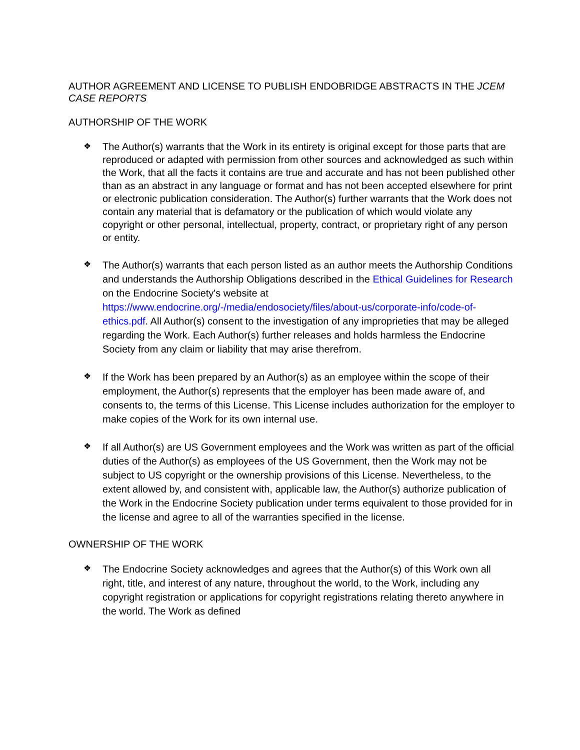AUTHOR AGREEMENT AND LICENSE TO PUBLISH ENDOBRIDGE ABSTRACTS IN THE JCEM CASE REPORTS
AUTHORSHIP OF THE WORK
❖
The Author(s) warrants that the Work in its entirety is original except for those parts that are reproduced or adapted with permission from other sources and acknowledged as such within the Work, that all the facts it contains are true and accurate and has not been published other than as an abstract in any language or format and has not been accepted elsewhere for print or electronic publication consideration. The Author(s) further warrants that the Work does not contain any material that is defamatory or the publication of which would violate any copyright or other personal, intellectual, property, contract, or proprietary right of any person or entity.
❖
The Author(s) warrants that each person listed as an author meets the Authorship Conditions and understands the Authorship Obligations described in the Ethical Guidelines for Research on the Endocrine Society's website at https://www.endocrine.org/-/media/endosociety/files/about-us/corporate-info/code-of-ethics.pdf. All Author(s) consent to the investigation of any improprieties that may be alleged regarding the Work. Each Author(s) further releases and holds harmless the Endocrine Society from any claim or liability that may arise therefrom.
❖
If the Work has been prepared by an Author(s) as an employee within the scope of their employment, the Author(s) represents that the employer has been made aware of, and consents to, the terms of this License. This License includes authorization for the employer to make copies of the Work for its own internal use.
❖
If all Author(s) are US Government employees and the Work was written as part of the official duties of the Author(s) as employees of the US Government, then the Work may not be subject to US copyright or the ownership provisions of this License. Nevertheless, to the extent allowed by, and consistent with, applicable law, the Author(s) authorize publication of the Work in the Endocrine Society publication under terms equivalent to those provided for in the license and agree to all of the warranties specified in the license.
OWNERSHIP OF THE WORK
❖
The Endocrine Society acknowledges and agrees that the Author(s) of this Work own all right, title, and interest of any nature, throughout the world, to the Work, including any copyright registration or applications for copyright registrations relating thereto anywhere in the world. The Work as defined